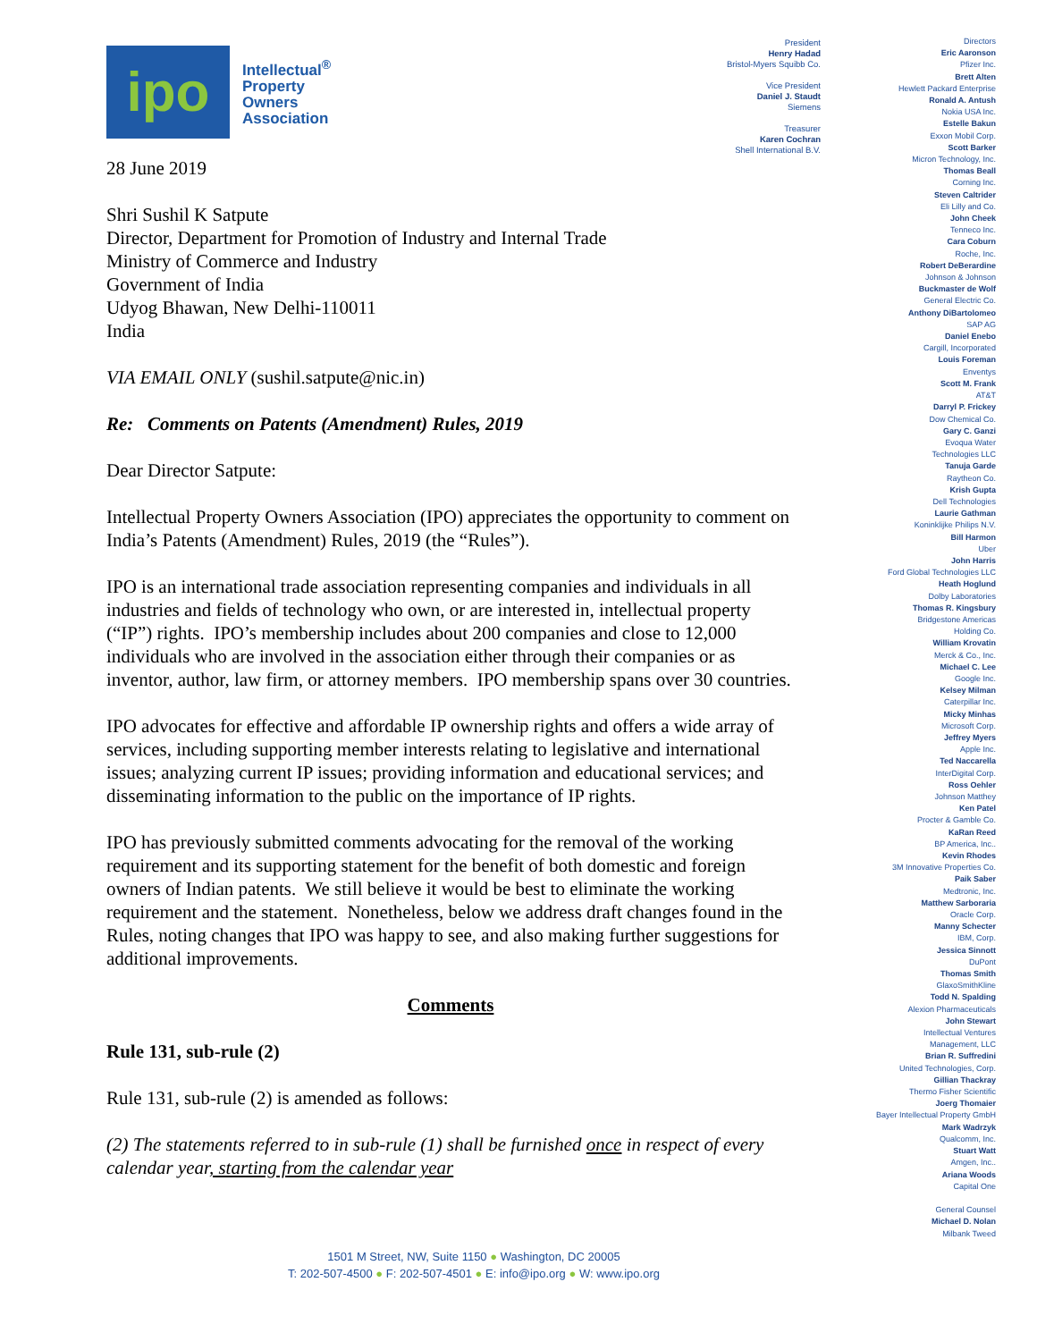ipo
Intellectual<sup>®</sup>
Property
Owners
Association
28 June 2019
Shri Sushil K Satpute
Director, Department for Promotion of Industry and Internal Trade
Ministry of Commerce and Industry
Government of India
Udyog Bhawan, New Delhi-110011
India
VIA EMAIL ONLY (sushil.satpute@nic.in)
Re: Comments on Patents (Amendment) Rules, 2019
Dear Director Satpute:
Intellectual Property Owners Association (IPO) appreciates the opportunity to comment on India’s Patents (Amendment) Rules, 2019 (the “Rules”).
IPO is an international trade association representing companies and individuals in all industries and fields of technology who own, or are interested in, intellectual property (“IP”) rights. IPO’s membership includes about 200 companies and close to 12,000 individuals who are involved in the association either through their companies or as inventor, author, law firm, or attorney members. IPO membership spans over 30 countries.
IPO advocates for effective and affordable IP ownership rights and offers a wide array of services, including supporting member interests relating to legislative and international issues; analyzing current IP issues; providing information and educational services; and disseminating information to the public on the importance of IP rights.
IPO has previously submitted comments advocating for the removal of the working requirement and its supporting statement for the benefit of both domestic and foreign owners of Indian patents. We still believe it would be best to eliminate the working requirement and the statement. Nonetheless, below we address draft changes found in the Rules, noting changes that IPO was happy to see, and also making further suggestions for additional improvements.
Comments
Rule 131, sub-rule (2)
Rule 131, sub-rule (2) is amended as follows:
(2) The statements referred to in sub-rule (1) shall be furnished once in respect of every calendar year, starting from the calendar year
President
Henry Hadad
Bristol-Myers Squibb Co.
Vice President
Daniel J. Staudt
Siemens
Treasurer
Karen Cochran
Shell International B.V.
Directors
Eric Aaronson
Pfizer Inc.
Brett Alten
Hewlett Packard Enterprise
Ronald A. Antush
Nokia USA Inc.
Estelle Bakun
Exxon Mobil Corp.
Scott Barker
Micron Technology, Inc.
Thomas Beall
Corning Inc.
Steven Caltrider
Eli Lilly and Co.
John Cheek
Tenneco Inc.
Cara Coburn
Roche, Inc.
Robert DeBerardine
Johnson & Johnson
Buckmaster de Wolf
General Electric Co.
Anthony DiBartolomeo
SAP AG
Daniel Enebo
Cargill, Incorporated
Louis Foreman
Enventys
Scott M. Frank
AT&T
Darryl P. Frickey
Dow Chemical Co.
Gary C. Ganzi
Evoqua Water
Technologies LLC
Tanuja Garde
Raytheon Co.
Krish Gupta
Dell Technologies
Laurie Gathman
Koninklijke Philips N.V.
Bill Harmon
Uber
John Harris
Ford Global Technologies LLC
Heath Hoglund
Dolby Laboratories
Thomas R. Kingsbury
Bridgestone Americas
Holding Co.
William Krovatin
Merck & Co., Inc.
Michael C. Lee
Google Inc.
Kelsey Milman
Caterpillar Inc.
Micky Minhas
Microsoft Corp.
Jeffrey Myers
Apple Inc.
Ted Naccarella
InterDigital Corp.
Ross Oehler
Johnson Matthey
Ken Patel
Procter & Gamble Co.
KaRan Reed
BP America, Inc..
Kevin Rhodes
3M Innovative Properties Co.
Paik Saber
Medtronic, Inc.
Matthew Sarboraria
Oracle Corp.
Manny Schecter
IBM, Corp.
Jessica Sinnott
DuPont
Thomas Smith
GlaxoSmithKline
Todd N. Spalding
Alexion Pharmaceuticals
John Stewart
Intellectual Ventures
Management, LLC
Brian R. Suffredini
United Technologies, Corp.
Gillian Thackray
Thermo Fisher Scientific
Joerg Thomaier
Bayer Intellectual Property GmbH
Mark Wadrzyk
Qualcomm, Inc.
Stuart Watt
Amgen, Inc..
Ariana Woods
Capital One
General Counsel
Michael D. Nolan
Milbank Tweed
1501 M Street, NW, Suite 1150 ● Washington, DC 20005
T: 202-507-4500 ● F: 202-507-4501 ● E: info@ipo.org ● W: www.ipo.org